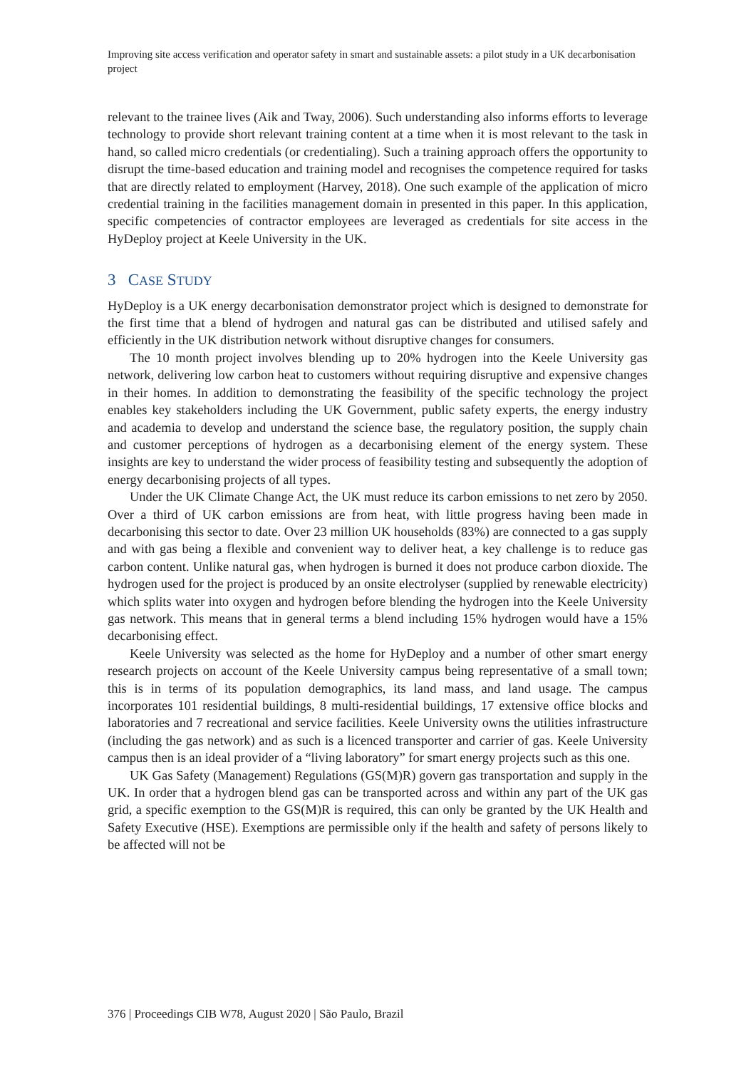Improving site access verification and operator safety in smart and sustainable assets: a pilot study in a UK decarbonisation project
relevant to the trainee lives (Aik and Tway, 2006). Such understanding also informs efforts to leverage technology to provide short relevant training content at a time when it is most relevant to the task in hand, so called micro credentials (or credentialing). Such a training approach offers the opportunity to disrupt the time-based education and training model and recognises the competence required for tasks that are directly related to employment (Harvey, 2018). One such example of the application of micro credential training in the facilities management domain in presented in this paper. In this application, specific competencies of contractor employees are leveraged as credentials for site access in the HyDeploy project at Keele University in the UK.
3 CASE STUDY
HyDeploy is a UK energy decarbonisation demonstrator project which is designed to demonstrate for the first time that a blend of hydrogen and natural gas can be distributed and utilised safely and efficiently in the UK distribution network without disruptive changes for consumers.
The 10 month project involves blending up to 20% hydrogen into the Keele University gas network, delivering low carbon heat to customers without requiring disruptive and expensive changes in their homes. In addition to demonstrating the feasibility of the specific technology the project enables key stakeholders including the UK Government, public safety experts, the energy industry and academia to develop and understand the science base, the regulatory position, the supply chain and customer perceptions of hydrogen as a decarbonising element of the energy system. These insights are key to understand the wider process of feasibility testing and subsequently the adoption of energy decarbonising projects of all types.
Under the UK Climate Change Act, the UK must reduce its carbon emissions to net zero by 2050. Over a third of UK carbon emissions are from heat, with little progress having been made in decarbonising this sector to date. Over 23 million UK households (83%) are connected to a gas supply and with gas being a flexible and convenient way to deliver heat, a key challenge is to reduce gas carbon content. Unlike natural gas, when hydrogen is burned it does not produce carbon dioxide. The hydrogen used for the project is produced by an onsite electrolyser (supplied by renewable electricity) which splits water into oxygen and hydrogen before blending the hydrogen into the Keele University gas network. This means that in general terms a blend including 15% hydrogen would have a 15% decarbonising effect.
Keele University was selected as the home for HyDeploy and a number of other smart energy research projects on account of the Keele University campus being representative of a small town; this is in terms of its population demographics, its land mass, and land usage. The campus incorporates 101 residential buildings, 8 multi-residential buildings, 17 extensive office blocks and laboratories and 7 recreational and service facilities. Keele University owns the utilities infrastructure (including the gas network) and as such is a licenced transporter and carrier of gas. Keele University campus then is an ideal provider of a “living laboratory” for smart energy projects such as this one.
UK Gas Safety (Management) Regulations (GS(M)R) govern gas transportation and supply in the UK. In order that a hydrogen blend gas can be transported across and within any part of the UK gas grid, a specific exemption to the GS(M)R is required, this can only be granted by the UK Health and Safety Executive (HSE). Exemptions are permissible only if the health and safety of persons likely to be affected will not be
376 | Proceedings CIB W78, August 2020 | São Paulo, Brazil